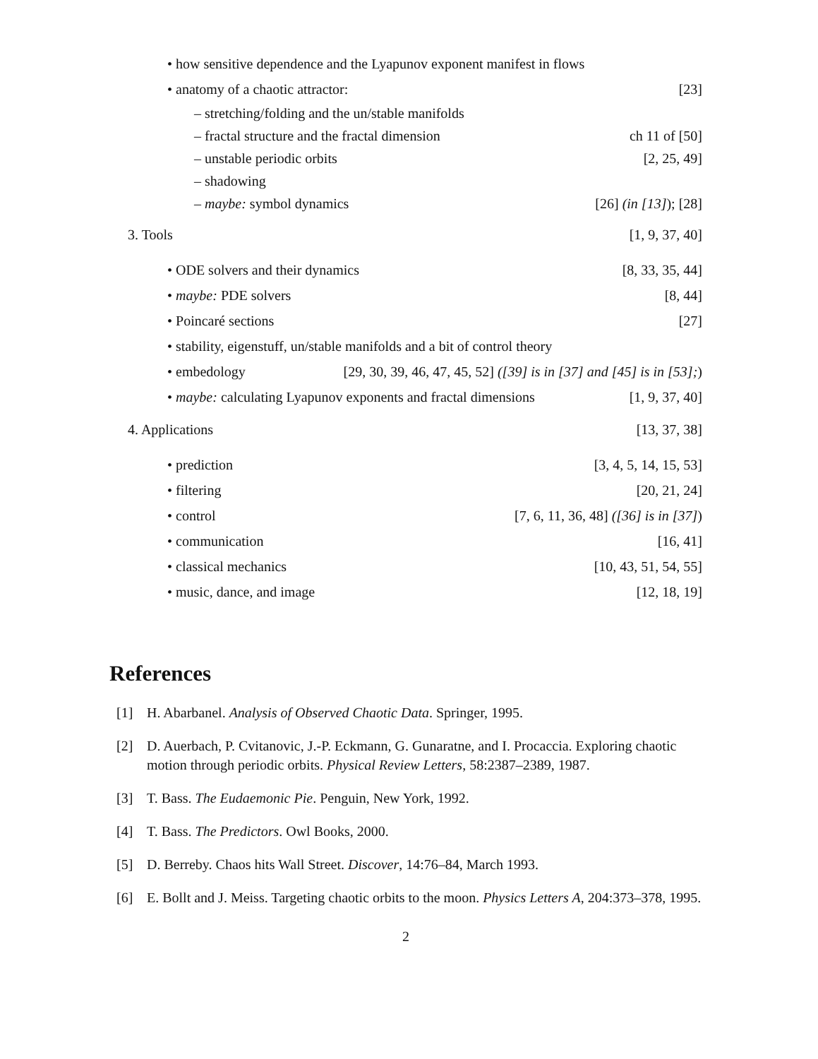• how sensitive dependence and the Lyapunov exponent manifest in flows
• anatomy of a chaotic attractor: [23]
– stretching/folding and the un/stable manifolds
– fractal structure and the fractal dimension ch 11 of [50]
– unstable periodic orbits [2, 25, 49]
– shadowing
– maybe: symbol dynamics [26] (in [13]); [28]
3. Tools [1, 9, 37, 40]
• ODE solvers and their dynamics [8, 33, 35, 44]
• maybe: PDE solvers [8, 44]
• Poincaré sections [27]
• stability, eigenstuff, un/stable manifolds and a bit of control theory
• embedology [29, 30, 39, 46, 47, 45, 52] ([39] is in [37] and [45] is in [53];)
• maybe: calculating Lyapunov exponents and fractal dimensions [1, 9, 37, 40]
4. Applications [13, 37, 38]
• prediction [3, 4, 5, 14, 15, 53]
• filtering [20, 21, 24]
• control [7, 6, 11, 36, 48] ([36] is in [37])
• communication [16, 41]
• classical mechanics [10, 43, 51, 54, 55]
• music, dance, and image [12, 18, 19]
References
[1] H. Abarbanel. Analysis of Observed Chaotic Data. Springer, 1995.
[2] D. Auerbach, P. Cvitanovic, J.-P. Eckmann, G. Gunaratne, and I. Procaccia. Exploring chaotic motion through periodic orbits. Physical Review Letters, 58:2387–2389, 1987.
[3] T. Bass. The Eudaemonic Pie. Penguin, New York, 1992.
[4] T. Bass. The Predictors. Owl Books, 2000.
[5] D. Berreby. Chaos hits Wall Street. Discover, 14:76–84, March 1993.
[6] E. Bollt and J. Meiss. Targeting chaotic orbits to the moon. Physics Letters A, 204:373–378, 1995.
2